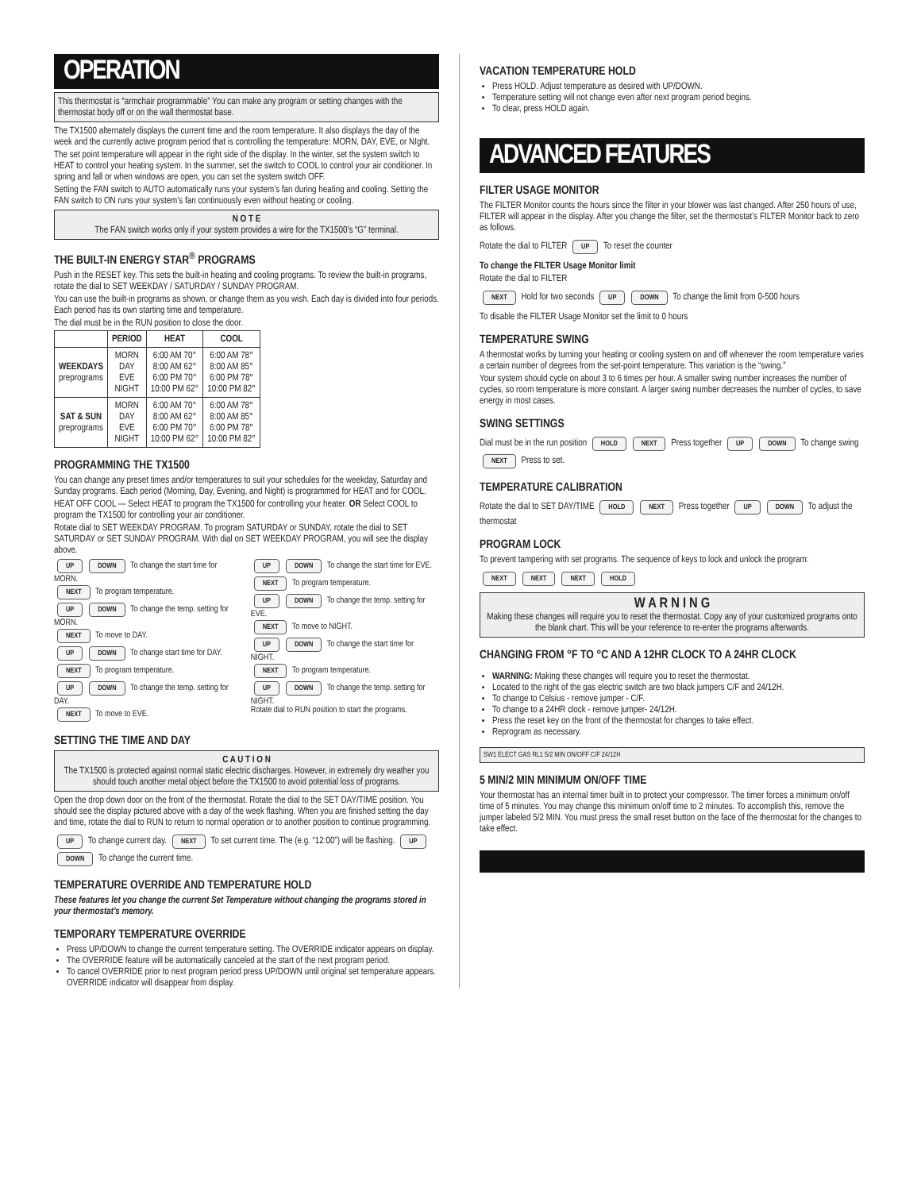OPERATION
This thermostat is “armchair programmable” You can make any program or setting changes with the thermostat body off or on the wall thermostat base.
The TX1500 alternately displays the current time and the room temperature. It also displays the day of the week and the currently active program period that is controlling the temperature: MORN, DAY, EVE, or NIght.
The set point temperature will appear in the right side of the display. In the winter, set the system switch to HEAT to control your heating system. In the summer, set the switch to COOL to control your air conditioner. In spring and fall or when windows are open, you can set the system switch OFF.
Setting the FAN switch to AUTO automatically runs your system’s fan during heating and cooling. Setting the FAN switch to ON runs your system’s fan continuously even without heating or cooling.
N O T E
The FAN switch works only if your system provides a wire for the TX1500’s “G” terminal.
THE BUILT-IN ENERGY STAR<sup>®</sup> PROGRAMS
Push in the RESET key. This sets the built-in heating and cooling programs. To review the built-in programs, rotate the dial to SET WEEKDAY / SATURDAY / SUNDAY PROGRAM.
You can use the built-in programs as shown, or change them as you wish. Each day is divided into four periods. Each period has its own starting time and temperature.
The dial must be in the RUN position to close the door.
| | PERIOD | HEAT | COOL |
| --- | --- | --- | --- |
| WEEKDAYS preprograms | MORN DAY EVE NIGHT | 6:00 AM 70° 8:00 AM 62° 6:00 PM 70° 10:00 PM 62° | 6:00 AM 78° 8:00 AM 85° 6:00 PM 78° 10:00 PM 82° |
| SAT & SUN preprograms | MORN DAY EVE NIGHT | 6:00 AM 70° 8:00 AM 62° 6:00 PM 70° 10:00 PM 62° | 6:00 AM 78° 8:00 AM 85° 6:00 PM 78° 10:00 PM 82° |
PROGRAMMING THE TX1500
You can change any preset times and/or temperatures to suit your schedules for the weekday, Saturday and Sunday programs. Each period (Morning, Day, Evening, and Night) is programmed for HEAT and for COOL.
HEAT OFF COOL — Select HEAT to program the TX1500 for controlling your heater. OR Select COOL to program the TX1500 for controlling your air conditioner.
Rotate dial to SET WEEKDAY PROGRAM. To program SATURDAY or SUNDAY, rotate the dial to SET SATURDAY or SET SUNDAY PROGRAM. With dial on SET WEEKDAY PROGRAM, you will see the display above.
UP DOWN To change the start time for MORN.
NEXT To program temperature.
UP DOWN To change the temp. setting for MORN.
NEXT To move to DAY.
UP DOWN To change start time for DAY.
NEXT To program temperature.
UP DOWN To change the temp. setting for DAY.
NEXT To move to EVE.
UP DOWN To change the start time for EVE.
NEXT To program temperature.
UP DOWN To change the temp. setting for EVE.
NEXT To move to NIGHT.
UP DOWN To change the start time for NIGHT.
NEXT To program temperature.
UP DOWN To change the temp. setting for NIGHT.
Rotate dial to RUN position to start the programs.
SETTING THE TIME AND DAY
C A U T I O N
The TX1500 is protected against normal static electric discharges. However, in extremely dry weather you should touch another metal object before the TX1500 to avoid potential loss of programs.
Open the drop down door on the front of the thermostat. Rotate the dial to the SET DAY/TIME position. You should see the display pictured above with a day of the week flashing. When you are finished setting the day and time, rotate the dial to RUN to return to normal operation or to another position to continue programming.
UP To change current day. NEXT To set current time. The (e.g. “12:00”) will be flashing. UP DOWN To change the current time.
TEMPERATURE OVERRIDE AND TEMPERATURE HOLD
These features let you change the current Set Temperature without changing the programs stored in your thermostat’s memory.
TEMPORARY TEMPERATURE OVERRIDE
Press UP/DOWN to change the current temperature setting. The OVERRIDE indicator appears on display.
The OVERRIDE feature will be automatically canceled at the start of the next program period.
To cancel OVERRIDE prior to next program period press UP/DOWN until original set temperature appears. OVERRIDE indicator will disappear from display.
VACATION TEMPERATURE HOLD
Press HOLD. Adjust temperature as desired with UP/DOWN.
Temperature setting will not change even after next program period begins.
To clear, press HOLD again.
ADVANCED FEATURES
FILTER USAGE MONITOR
The FILTER Monitor counts the hours since the filter in your blower was last changed. After 250 hours of use, FILTER will appear in the display. After you change the filter, set the thermostat’s FILTER Monitor back to zero as follows.
Rotate the dial to FILTER UP To reset the counter
To change the FILTER Usage Monitor limit
Rotate the dial to FILTER
NEXT Hold for two seconds UP DOWN To change the limit from 0-500 hours
To disable the FILTER Usage Monitor set the limit to 0 hours
TEMPERATURE SWING
A thermostat works by turning your heating or cooling system on and off whenever the room temperature varies a certain number of degrees from the set-point temperature. This variation is the “swing.”
Your system should cycle on about 3 to 6 times per hour. A smaller swing number increases the number of cycles, so room temperature is more constant. A larger swing number decreases the number of cycles, to save energy in most cases.
SWING SETTINGS
Dial must be in the run position HOLD NEXT Press together UP DOWN To change swing NEXT Press to set.
TEMPERATURE CALIBRATION
Rotate the dial to SET DAY/TIME HOLD NEXT Press together UP DOWN To adjust the thermostat
PROGRAM LOCK
To prevent tampering with set programs. The sequence of keys to lock and unlock the program:
NEXT NEXT NEXT HOLD
W A R N I N G
Making these changes will require you to reset the thermostat. Copy any of your customized programs onto the blank chart. This will be your reference to re-enter the programs afterwards.
CHANGING FROM °F TO °C AND A 12HR CLOCK TO A 24HR CLOCK
WARNING: Making these changes will require you to reset the thermostat.
Located to the right of the gas electric switch are two black jumpers C/F and 24/12H.
To change to Celsius - remove jumper - C/F.
To change to a 24HR clock - remove jumper- 24/12H.
Press the reset key on the front of the thermostat for changes to take effect.
Reprogram as necessary.
SW1 ELECT GAS RL1 5/2 MIN ON/OFF C/F 24/12H
5 MIN/2 MIN MINIMUM ON/OFF TIME
Your thermostat has an internal timer built in to protect your compressor. The timer forces a minimum on/off time of 5 minutes. You may change this minimum on/off time to 2 minutes. To accomplish this, remove the jumper labeled 5/2 MIN. You must press the small reset button on the face of the thermostat for the changes to take effect.